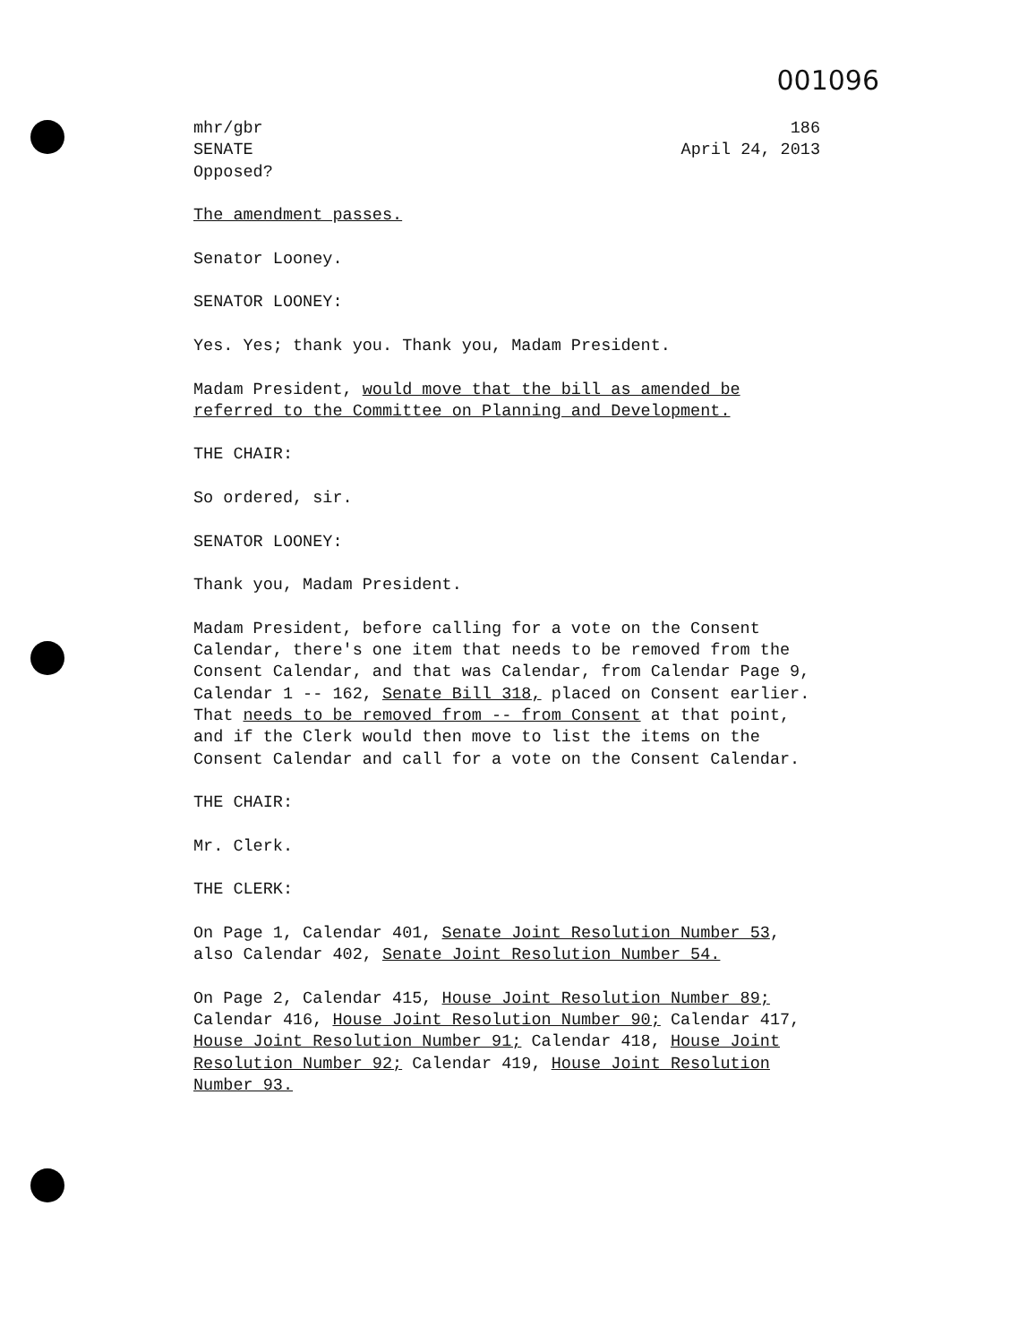001096
mhr/gbr
SENATE
186
April 24, 2013
Opposed?
The amendment passes.
Senator Looney.
SENATOR LOONEY:
Yes. Yes; thank you. Thank you, Madam President.
Madam President, would move that the bill as amended be referred to the Committee on Planning and Development.
THE CHAIR:
So ordered, sir.
SENATOR LOONEY:
Thank you, Madam President.
Madam President, before calling for a vote on the Consent Calendar, there's one item that needs to be removed from the Consent Calendar, and that was Calendar, from Calendar Page 9, Calendar 1 -- 162, Senate Bill 318, placed on Consent earlier. That needs to be removed from -- from Consent at that point, and if the Clerk would then move to list the items on the Consent Calendar and call for a vote on the Consent Calendar.
THE CHAIR:
Mr. Clerk.
THE CLERK:
On Page 1, Calendar 401, Senate Joint Resolution Number 53, also Calendar 402, Senate Joint Resolution Number 54.
On Page 2, Calendar 415, House Joint Resolution Number 89; Calendar 416, House Joint Resolution Number 90; Calendar 417, House Joint Resolution Number 91; Calendar 418, House Joint Resolution Number 92; Calendar 419, House Joint Resolution Number 93.